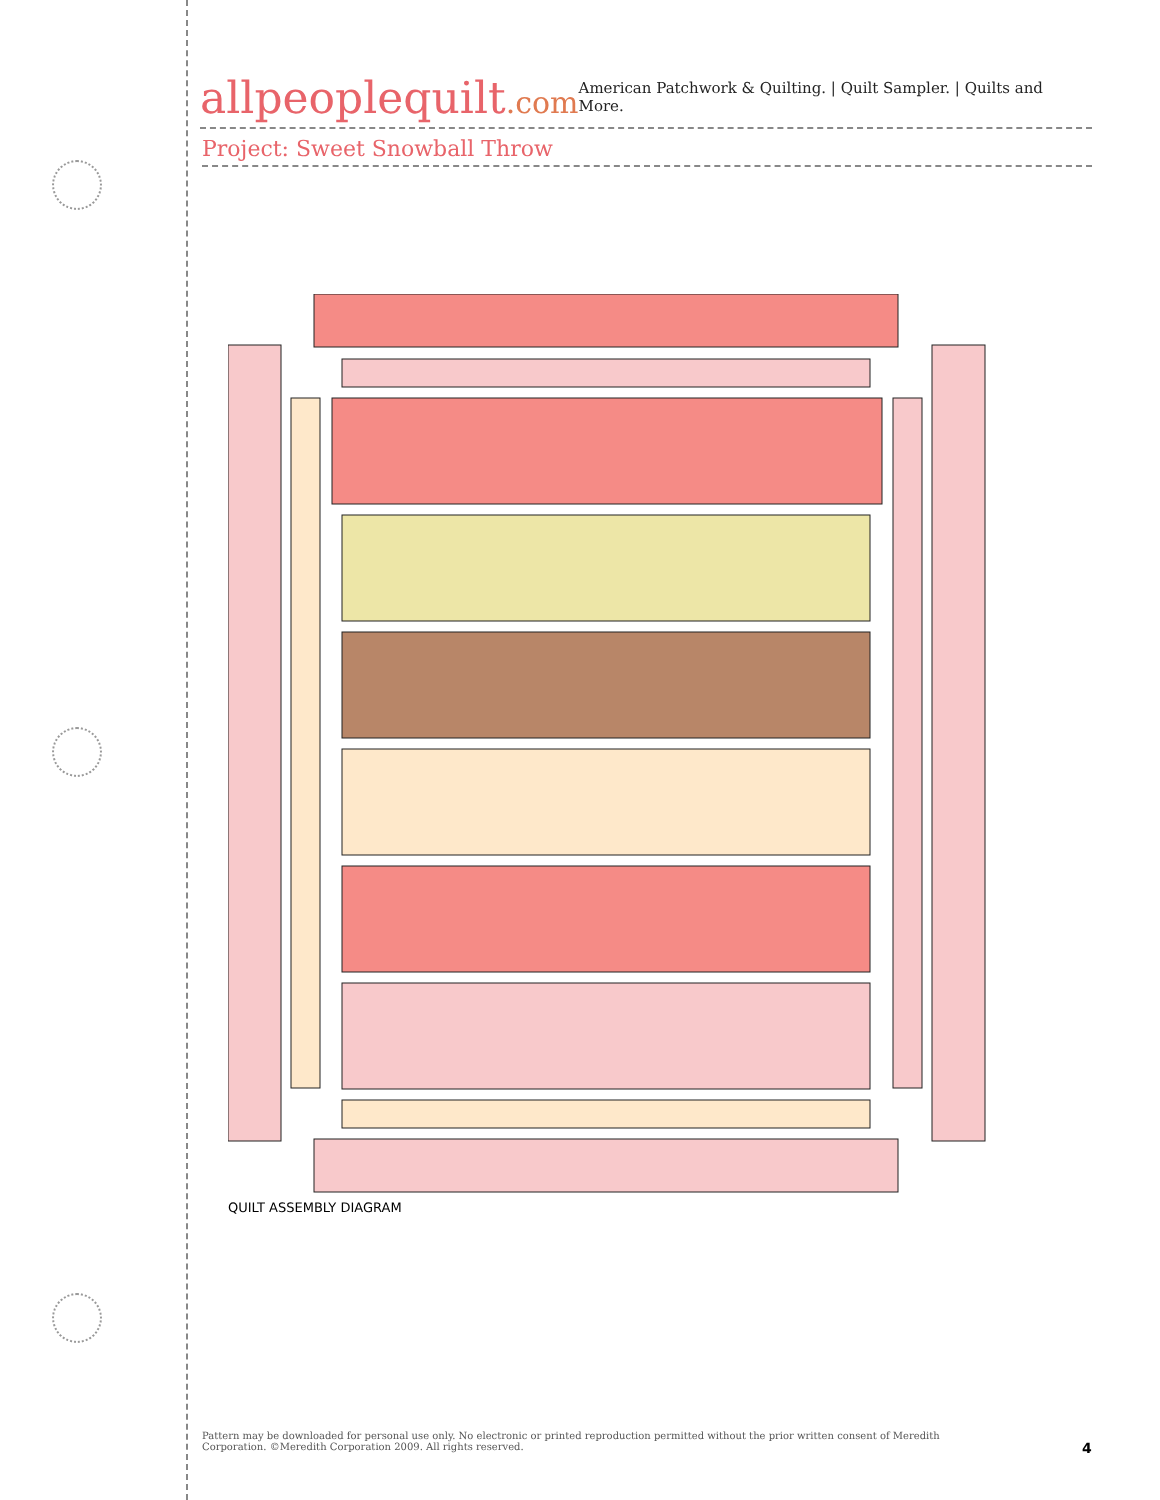allpeoplequilt.com
American Patchwork & Quilting. | Quilt Sampler. | Quilts and More.
Project: Sweet Snowball Throw
QUILT ASSEMBLY DIAGRAM
Pattern may be downloaded for personal use only. No electronic or printed reproduction permitted without the prior written consent of Meredith Corporation. ©Meredith Corporation 2009. All rights reserved.
4